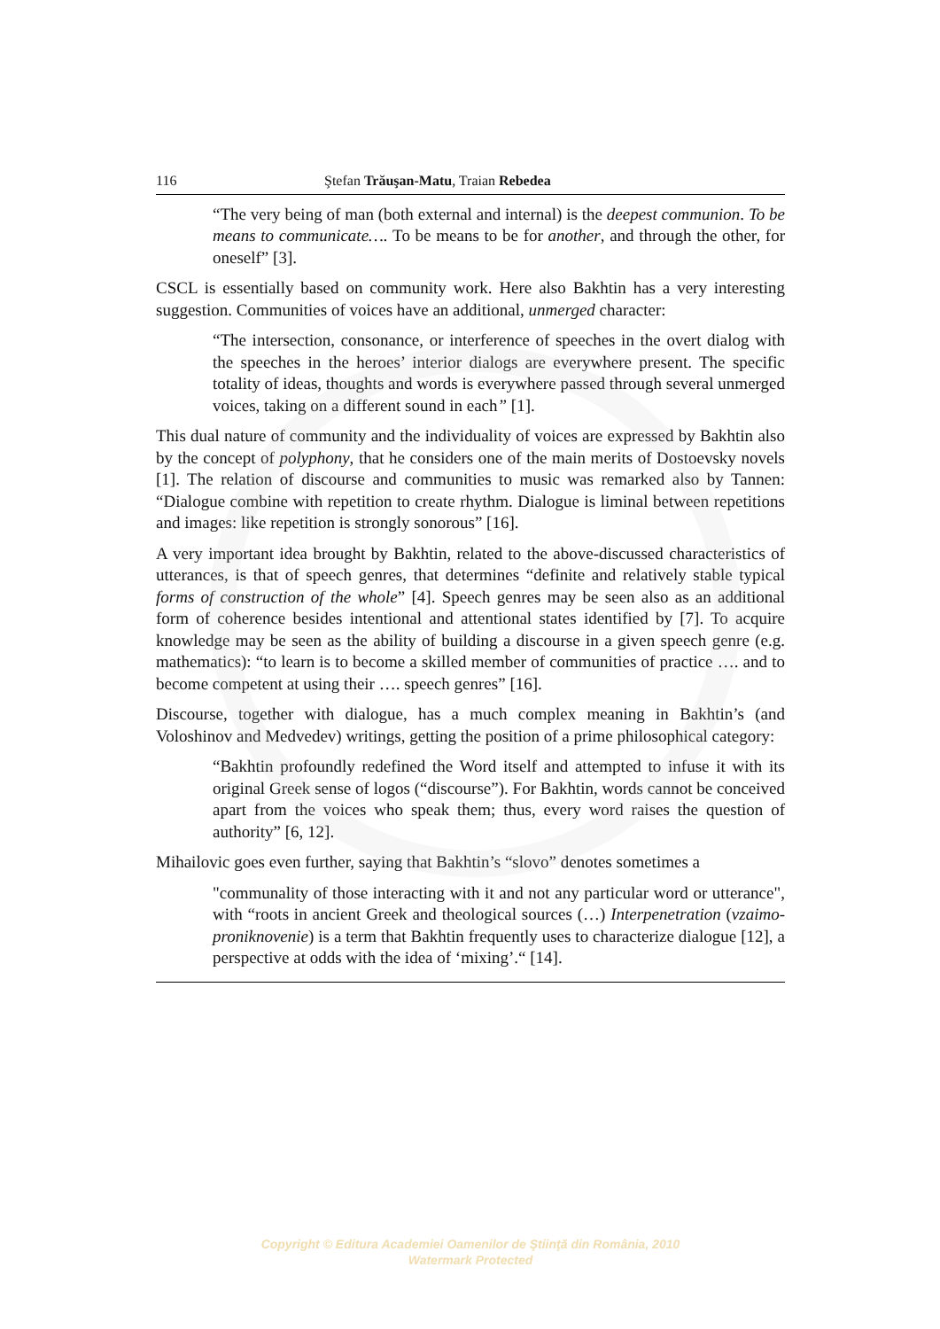116 Ştefan Trăuşan-Matu, Traian Rebedea
“The very being of man (both external and internal) is the deepest communion. To be means to communicate…. To be means to be for another, and through the other, for oneself” [3].
CSCL is essentially based on community work. Here also Bakhtin has a very interesting suggestion. Communities of voices have an additional, unmerged character:
“The intersection, consonance, or interference of speeches in the overt dialog with the speeches in the heroes’ interior dialogs are everywhere present. The specific totality of ideas, thoughts and words is everywhere passed through several unmerged voices, taking on a different sound in each” [1].
This dual nature of community and the individuality of voices are expressed by Bakhtin also by the concept of polyphony, that he considers one of the main merits of Dostoevsky novels [1]. The relation of discourse and communities to music was remarked also by Tannen: “Dialogue combine with repetition to create rhythm. Dialogue is liminal between repetitions and images: like repetition is strongly sonorous” [16].
A very important idea brought by Bakhtin, related to the above-discussed characteristics of utterances, is that of speech genres, that determines “definite and relatively stable typical forms of construction of the whole” [4]. Speech genres may be seen also as an additional form of coherence besides intentional and attentional states identified by [7]. To acquire knowledge may be seen as the ability of building a discourse in a given speech genre (e.g. mathematics): “to learn is to become a skilled member of communities of practice …. and to become competent at using their …. speech genres” [16].
Discourse, together with dialogue, has a much complex meaning in Bakhtin’s (and Voloshinov and Medvedev) writings, getting the position of a prime philosophical category:
“Bakhtin profoundly redefined the Word itself and attempted to infuse it with its original Greek sense of logos (“discourse”). For Bakhtin, words cannot be conceived apart from the voices who speak them; thus, every word raises the question of authority” [6, 12].
Mihailovic goes even further, saying that Bakhtin’s “slovo” denotes sometimes a
"communality of those interacting with it and not any particular word or utterance", with “roots in ancient Greek and theological sources (…) Interpenetration (vzaimo-proniknovenie) is a term that Bakhtin frequently uses to characterize dialogue [12], a perspective at odds with the idea of ‘mixing’.“ [14].
Copyright © Editura Academiei Oamenilor de Ştiinţă din România, 2010
Watermark Protected